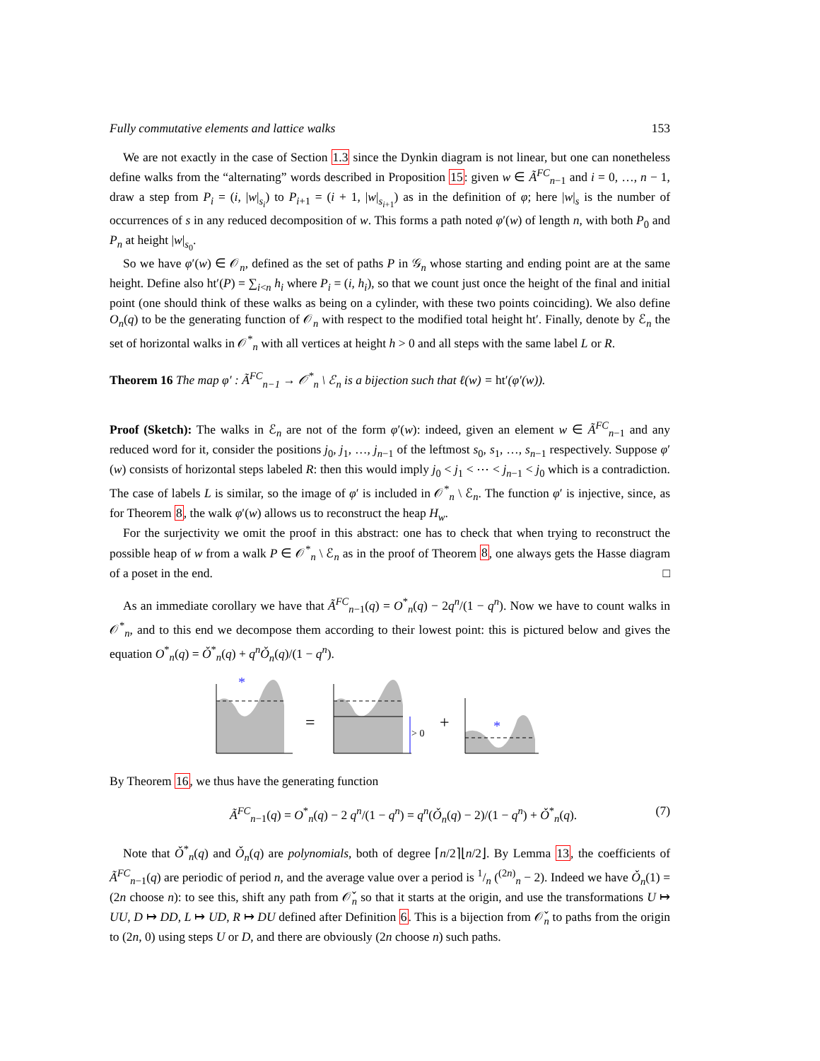Fully commutative elements and lattice walks 153
We are not exactly in the case of Section 1.3 since the Dynkin diagram is not linear, but one can nonetheless define walks from the “alternating” words described in Proposition 15: given w ∈ Ã<sup>FC</sup><sub>n−1</sub> and i = 0, …, n − 1, draw a step from P<sub>i</sub> = (i, |w|<sub>s<sub>i</sub></sub>) to P<sub>i+1</sub> = (i + 1, |w|<sub>s<sub>i+1</sub></sub>) as in the definition of φ; here |w|<sub>s</sub> is the number of occurrences of s in any reduced decomposition of w. This forms a path noted φ′(w) of length n, with both P<sub>0</sub> and P<sub>n</sub> at height |w|<sub>s<sub>0</sub></sub>.
So we have φ′(w) ∈ 𝒪<sub>n</sub>, defined as the set of paths P in 𝒢<sub>n</sub> whose starting and ending point are at the same height. Define also ht′(P) = ∑<sub>i<n</sub> h<sub>i</sub> where P<sub>i</sub> = (i, h<sub>i</sub>), so that we count just once the height of the final and initial point (one should think of these walks as being on a cylinder, with these two points coinciding). We also define O<sub>n</sub>(q) to be the generating function of 𝒪<sub>n</sub> with respect to the modified total height ht′. Finally, denote by ℰ<sub>n</sub> the set of horizontal walks in 𝒪<sup>*</sup><sub>n</sub> with all vertices at height h > 0 and all steps with the same label L or R.
Theorem 16 The map φ′ : Ã<sup>FC</sup><sub>n−1</sub> → 𝒪<sup>*</sup><sub>n</sub> \ ℰ<sub>n</sub> is a bijection such that ℓ(w) = ht′(φ′(w)).
Proof (Sketch): The walks in ℰ<sub>n</sub> are not of the form φ′(w): indeed, given an element w ∈ Ã<sup>FC</sup><sub>n−1</sub> and any reduced word for it, consider the positions j<sub>0</sub>, j<sub>1</sub>, …, j<sub>n−1</sub> of the leftmost s<sub>0</sub>, s<sub>1</sub>, …, s<sub>n−1</sub> respectively. Suppose φ′(w) consists of horizontal steps labeled R: then this would imply j<sub>0</sub> < j<sub>1</sub> < ⋯ < j<sub>n−1</sub> < j<sub>0</sub> which is a contradiction. The case of labels L is similar, so the image of φ′ is included in 𝒪<sup>*</sup><sub>n</sub> \ ℰ<sub>n</sub>. The function φ′ is injective, since, as for Theorem 8, the walk φ′(w) allows us to reconstruct the heap H<sub>w</sub>.
For the surjectivity we omit the proof in this abstract: one has to check that when trying to reconstruct the possible heap of w from a walk P ∈ 𝒪<sup>*</sup><sub>n</sub> \ ℰ<sub>n</sub> as in the proof of Theorem 8, one always gets the Hasse diagram of a poset in the end. □
As an immediate corollary we have that Ã<sup>FC</sup><sub>n−1</sub>(q) = O<sup>*</sup><sub>n</sub>(q) − 2q<sup>n</sup>/(1 − q<sup>n</sup>). Now we have to count walks in 𝒪<sup>*</sup><sub>n</sub>, and to this end we decompose them according to their lowest point: this is pictured below and gives the equation O<sup>*</sup><sub>n</sub>(q) = Ǒ<sup>*</sup><sub>n</sub>(q) + q<sup>n</sup>Ǒ<sub>n</sub>(q)/(1 − q<sup>n</sup>).
*
*
=
> 0
+
By Theorem 16, we thus have the generating function
Ã<sup>FC</sup><sub>n−1</sub>(q) = O<sup>*</sup><sub>n</sub>(q) − 2 q<sup>n</sup>/(1 − q<sup>n</sup>) = q<sup>n</sup>(Ǒ<sub>n</sub>(q) − 2)/(1 − q<sup>n</sup>) + Ǒ<sup>*</sup><sub>n</sub>(q). (7)
Note that Ǒ<sup>*</sup><sub>n</sub>(q) and Ǒ<sub>n</sub>(q) are polynomials, both of degree ⌈n/2⌉⌊n/2⌋. By Lemma 13, the coefficients of Ã<sup>FC</sup><sub>n−1</sub>(q) are periodic of period n, and the average value over a period is 1/n (<sup>(2n)</sup><sub>n</sub> − 2). Indeed we have Ǒ<sub>n</sub>(1) = (2n choose n): to see this, shift any path from 𝒪̌<sub>n</sub> so that it starts at the origin, and use the transformations U ↦ UU, D ↦ DD, L ↦ UD, R ↦ DU defined after Definition 6. This is a bijection from 𝒪̌<sub>n</sub> to paths from the origin to (2n, 0) using steps U or D, and there are obviously (2n choose n) such paths.